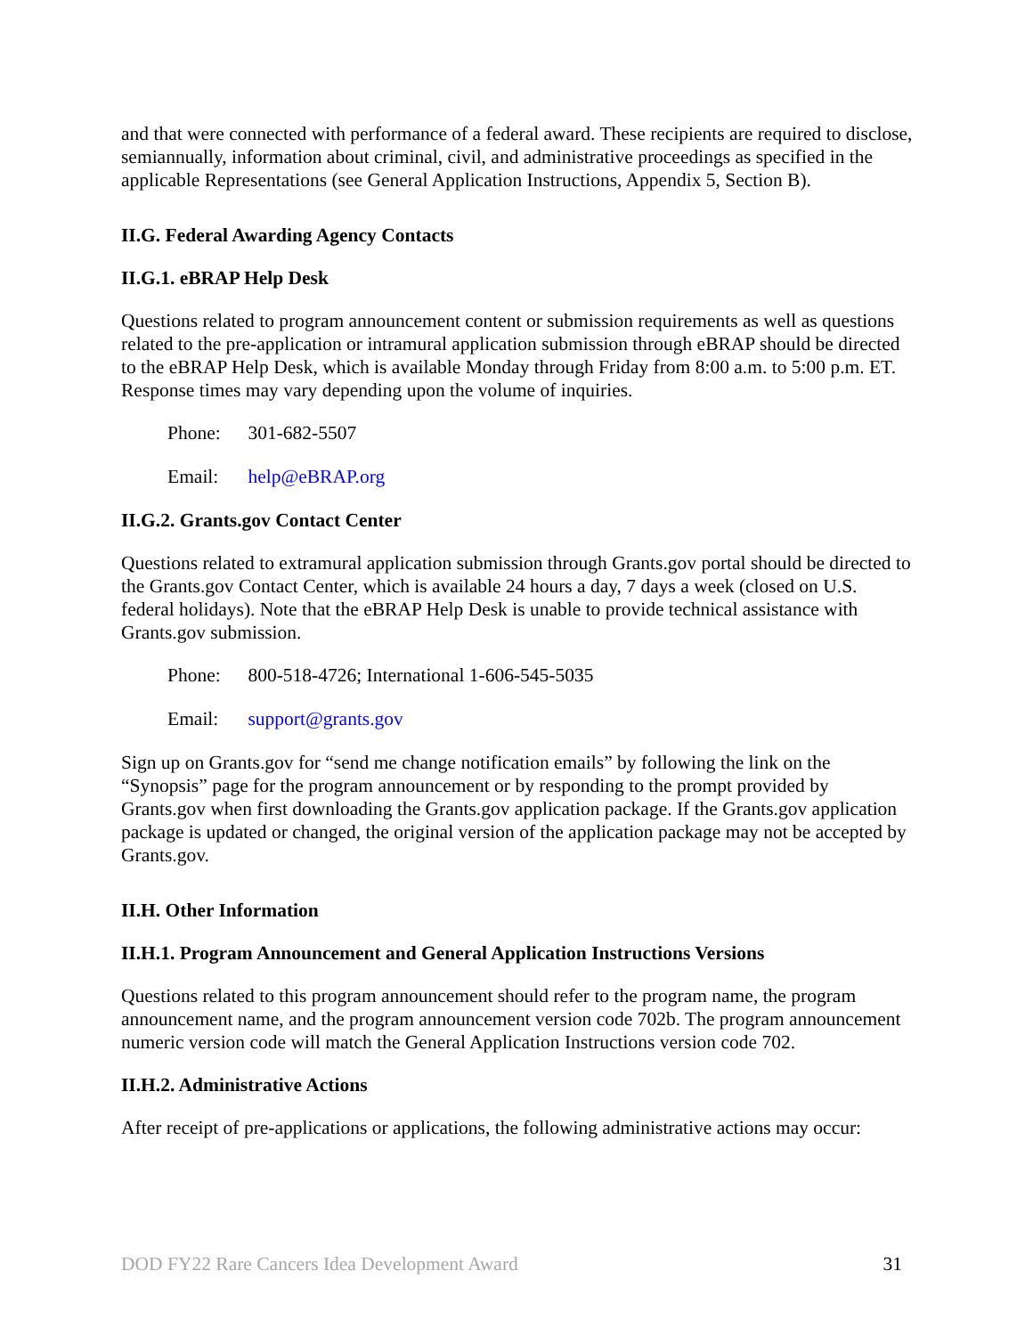and that were connected with performance of a federal award. These recipients are required to disclose, semiannually, information about criminal, civil, and administrative proceedings as specified in the applicable Representations (see General Application Instructions, Appendix 5, Section B).
II.G. Federal Awarding Agency Contacts
II.G.1. eBRAP Help Desk
Questions related to program announcement content or submission requirements as well as questions related to the pre-application or intramural application submission through eBRAP should be directed to the eBRAP Help Desk, which is available Monday through Friday from 8:00 a.m. to 5:00 p.m. ET. Response times may vary depending upon the volume of inquiries.
Phone: 301-682-5507
Email: help@eBRAP.org
II.G.2. Grants.gov Contact Center
Questions related to extramural application submission through Grants.gov portal should be directed to the Grants.gov Contact Center, which is available 24 hours a day, 7 days a week (closed on U.S. federal holidays). Note that the eBRAP Help Desk is unable to provide technical assistance with Grants.gov submission.
Phone: 800-518-4726; International 1-606-545-5035
Email: support@grants.gov
Sign up on Grants.gov for “send me change notification emails” by following the link on the “Synopsis” page for the program announcement or by responding to the prompt provided by Grants.gov when first downloading the Grants.gov application package. If the Grants.gov application package is updated or changed, the original version of the application package may not be accepted by Grants.gov.
II.H. Other Information
II.H.1. Program Announcement and General Application Instructions Versions
Questions related to this program announcement should refer to the program name, the program announcement name, and the program announcement version code 702b. The program announcement numeric version code will match the General Application Instructions version code 702.
II.H.2. Administrative Actions
After receipt of pre-applications or applications, the following administrative actions may occur:
DOD FY22 Rare Cancers Idea Development Award 31